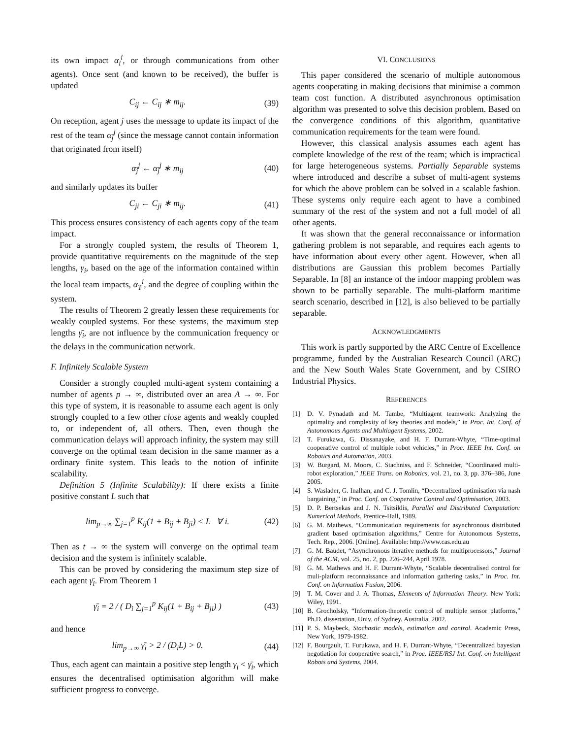its own impact α<sub>i</sub><sup>i</sup>, or through communications from other agents). Once sent (and known to be received), the buffer is updated
C<sub>ij</sub> ← C<sub>ij</sub> ∗ m<sub>ij</sub>. (39)
On reception, agent j uses the message to update its impact of the rest of the team α<sub>j̄</sub><sup>j</sup> (since the message cannot contain information that originated from itself)
α<sub>j̄</sub><sup>j</sup> ← α<sub>j̄</sub><sup>j</sup> ∗ m<sub>ij</sub> (40)
and similarly updates its buffer
C<sub>ji</sub> ← C<sub>ji</sub> ∗ m<sub>ij</sub>. (41)
This process ensures consistency of each agents copy of the team impact.
For a strongly coupled system, the results of Theorem 1, provide quantitative requirements on the magnitude of the step lengths, γ<sub>i</sub>, based on the age of the information contained within the local team impacts, α<sub>T</sub><sup>i</sup>, and the degree of coupling within the system.
The results of Theorem 2 greatly lessen these requirements for weakly coupled systems. For these systems, the maximum step lengths γ̄<sub>i</sub>, are not influence by the communication frequency or the delays in the communication network.
F. Infinitely Scalable System
Consider a strongly coupled multi-agent system containing a number of agents p → ∞, distributed over an area A → ∞. For this type of system, it is reasonable to assume each agent is only strongly coupled to a few other close agents and weakly coupled to, or independent of, all others. Then, even though the communication delays will approach infinity, the system may still converge on the optimal team decision in the same manner as a ordinary finite system. This leads to the notion of infinite scalability.
Definition 5 (Infinite Scalability): If there exists a finite positive constant L such that
lim<sub>p→∞</sub> ∑<sub>j=1</sub><sup>p</sup> K<sub>ij</sub>(1 + B<sub>ij</sub> + B<sub>ji</sub>) < L ∀ i. (42)
Then as t → ∞ the system will converge on the optimal team decision and the system is infinitely scalable.
This can be proved by considering the maximum step size of each agent γ̄<sub>i</sub>. From Theorem 1
γ̄<sub>i</sub> = 2 / ( D<sub>i</sub> ∑<sub>j=1</sub><sup>p</sup> K<sub>ij</sub>(1 + B<sub>ij</sub> + B<sub>ji</sub>) ) (43)
and hence
lim<sub>p→∞</sub> γ̄<sub>i</sub> > 2 / (D<sub>i</sub>L) > 0. (44)
Thus, each agent can maintain a positive step length γ<sub>i</sub> < γ̄<sub>i</sub>, which ensures the decentralised optimisation algorithm will make sufficient progress to converge.
VI. CONCLUSIONS
This paper considered the scenario of multiple autonomous agents cooperating in making decisions that minimise a common team cost function. A distributed asynchronous optimisation algorithm was presented to solve this decision problem. Based on the convergence conditions of this algorithm, quantitative communication requirements for the team were found.
However, this classical analysis assumes each agent has complete knowledge of the rest of the team; which is impractical for large heterogeneous systems. Partially Separable systems where introduced and describe a subset of multi-agent systems for which the above problem can be solved in a scalable fashion. These systems only require each agent to have a combined summary of the rest of the system and not a full model of all other agents.
It was shown that the general reconnaissance or information gathering problem is not separable, and requires each agents to have information about every other agent. However, when all distributions are Gaussian this problem becomes Partially Separable. In [8] an instance of the indoor mapping problem was shown to be partially separable. The multi-platform maritime search scenario, described in [12], is also believed to be partially separable.
ACKNOWLEDGMENTS
This work is partly supported by the ARC Centre of Excellence programme, funded by the Australian Research Council (ARC) and the New South Wales State Government, and by CSIRO Industrial Physics.
REFERENCES
[1] D. V. Pynadath and M. Tambe, “Multiagent teamwork: Analyzing the optimality and complexity of key theories and models,” in Proc. Int. Conf. of Autonomous Agents and Multiagent Systems, 2002.
[2] T. Furukawa, G. Dissanayake, and H. F. Durrant-Whyte, “Time-optimal cooperative control of multiple robot vehicles,” in Proc. IEEE Int. Conf. on Robotics and Automation, 2003.
[3] W. Burgard, M. Moors, C. Stachniss, and F. Schneider, “Coordinated multi-robot exploration,” IEEE Trans. on Robotics, vol. 21, no. 3, pp. 376–386, June 2005.
[4] S. Waslader, G. Inalhan, and C. J. Tomlin, “Decentralized optimisation via nash bargaining,” in Proc. Conf. on Cooperative Control and Optimisation, 2003.
[5] D. P. Bertsekas and J. N. Tsitsiklis, Parallel and Distributed Computation: Numerical Methods. Prentice-Hall, 1989.
[6] G. M. Mathews, “Communication requirements for asynchronous distributed gradient based optimisation algorithms,” Centre for Autonomous Systems, Tech. Rep., 2006. [Online]. Available: http://www.cas.edu.au
[7] G. M. Baudet, “Asynchronous iterative methods for multiprocessors,” Journal of the ACM, vol. 25, no. 2, pp. 226–244, April 1978.
[8] G. M. Mathews and H. F. Durrant-Whyte, “Scalable decentralised control for muli-platform reconnaissance and information gathering tasks,” in Proc. Int. Conf. on Information Fusion, 2006.
[9] T. M. Cover and J. A. Thomas, Elements of Information Theory. New York: Wiley, 1991.
[10] B. Grocholsky, “Information-theoretic control of multiple sensor platforms,” Ph.D. dissertation, Univ. of Sydney, Australia, 2002.
[11] P. S. Maybeck, Stochastic models, estimation and control. Academic Press, New York, 1979-1982.
[12] F. Bourgault, T. Furukawa, and H. F. Durrant-Whyte, “Decentralized bayesian negotiation for cooperative search,” in Proc. IEEE/RSJ Int. Conf. on Intelligent Robots and Systems, 2004.